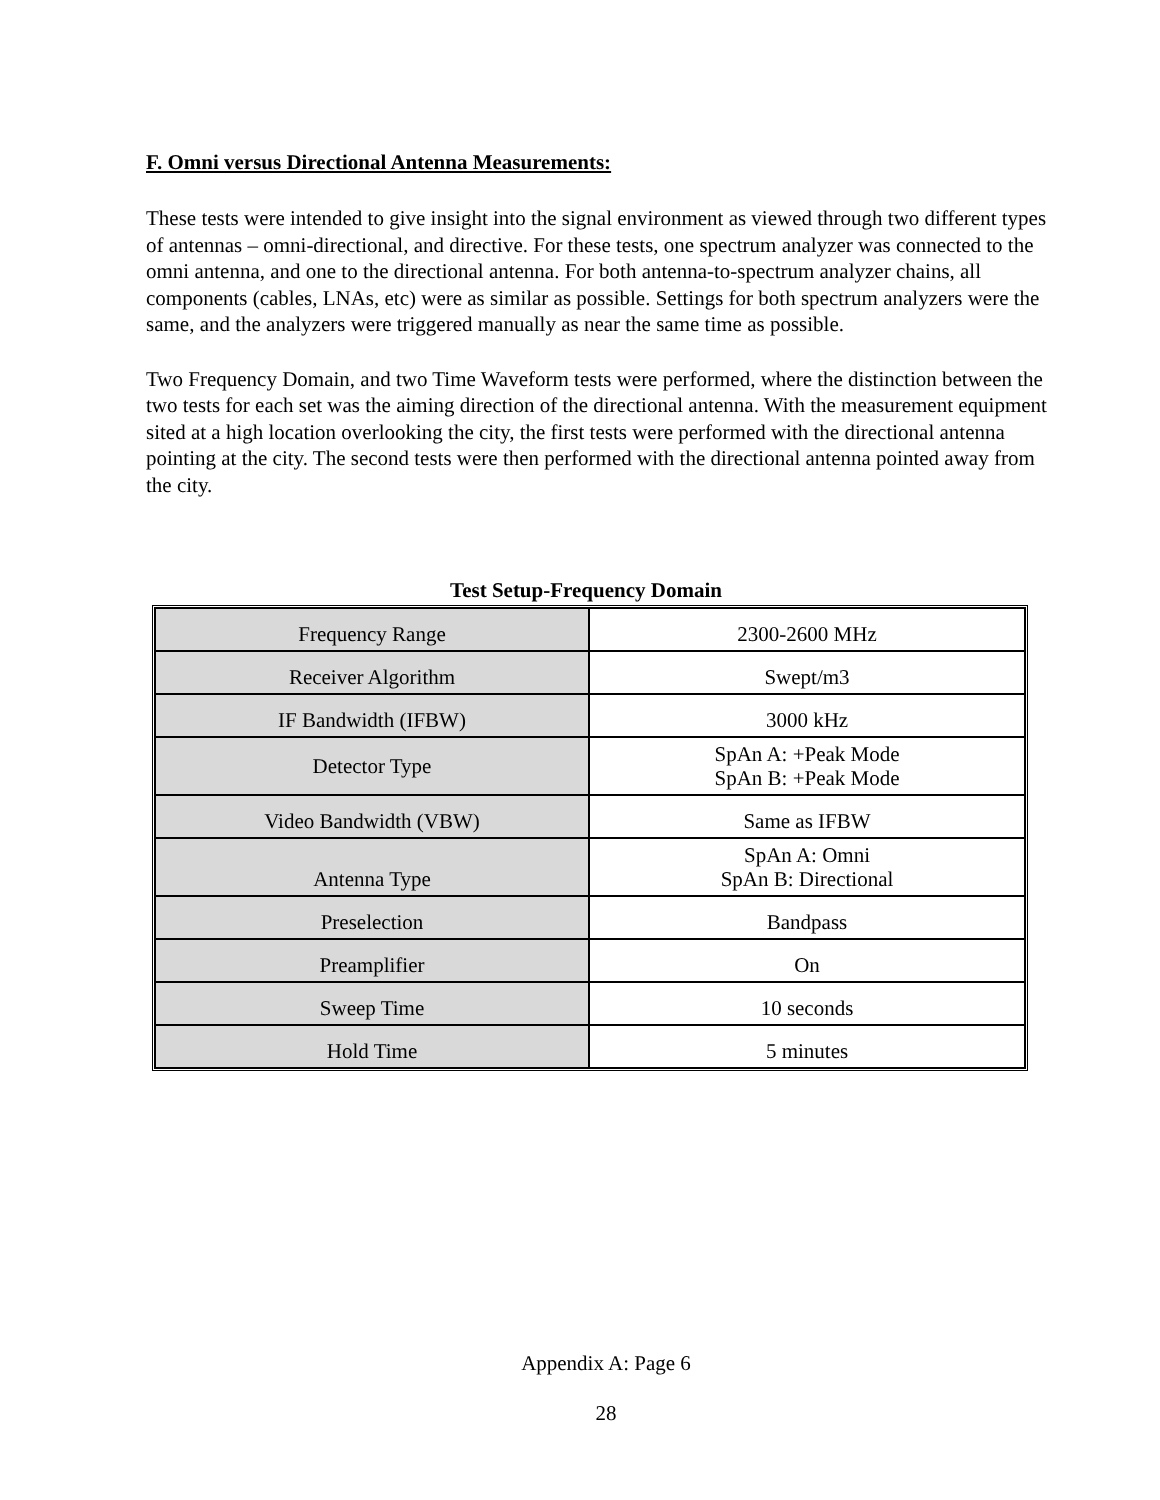F. Omni versus Directional Antenna Measurements:
These tests were intended to give insight into the signal environment as viewed through two different types of antennas – omni-directional, and directive. For these tests, one spectrum analyzer was connected to the omni antenna, and one to the directional antenna. For both antenna-to-spectrum analyzer chains, all components (cables, LNAs, etc) were as similar as possible. Settings for both spectrum analyzers were the same, and the analyzers were triggered manually as near the same time as possible.
Two Frequency Domain, and two Time Waveform tests were performed, where the distinction between the two tests for each set was the aiming direction of the directional antenna. With the measurement equipment sited at a high location overlooking the city, the first tests were performed with the directional antenna pointing at the city. The second tests were then performed with the directional antenna pointed away from the city.
Test Setup-Frequency Domain
| Frequency Range | 2300-2600 MHz |
| Receiver Algorithm | Swept/m3 |
| IF Bandwidth (IFBW) | 3000 kHz |
| Detector Type | SpAn A: +Peak Mode SpAn B: +Peak Mode |
| Video Bandwidth (VBW) | Same as IFBW |
| Antenna Type | SpAn A: Omni SpAn B: Directional |
| Preselection | Bandpass |
| Preamplifier | On |
| Sweep Time | 10 seconds |
| Hold Time | 5 minutes |
Appendix A: Page 6
28